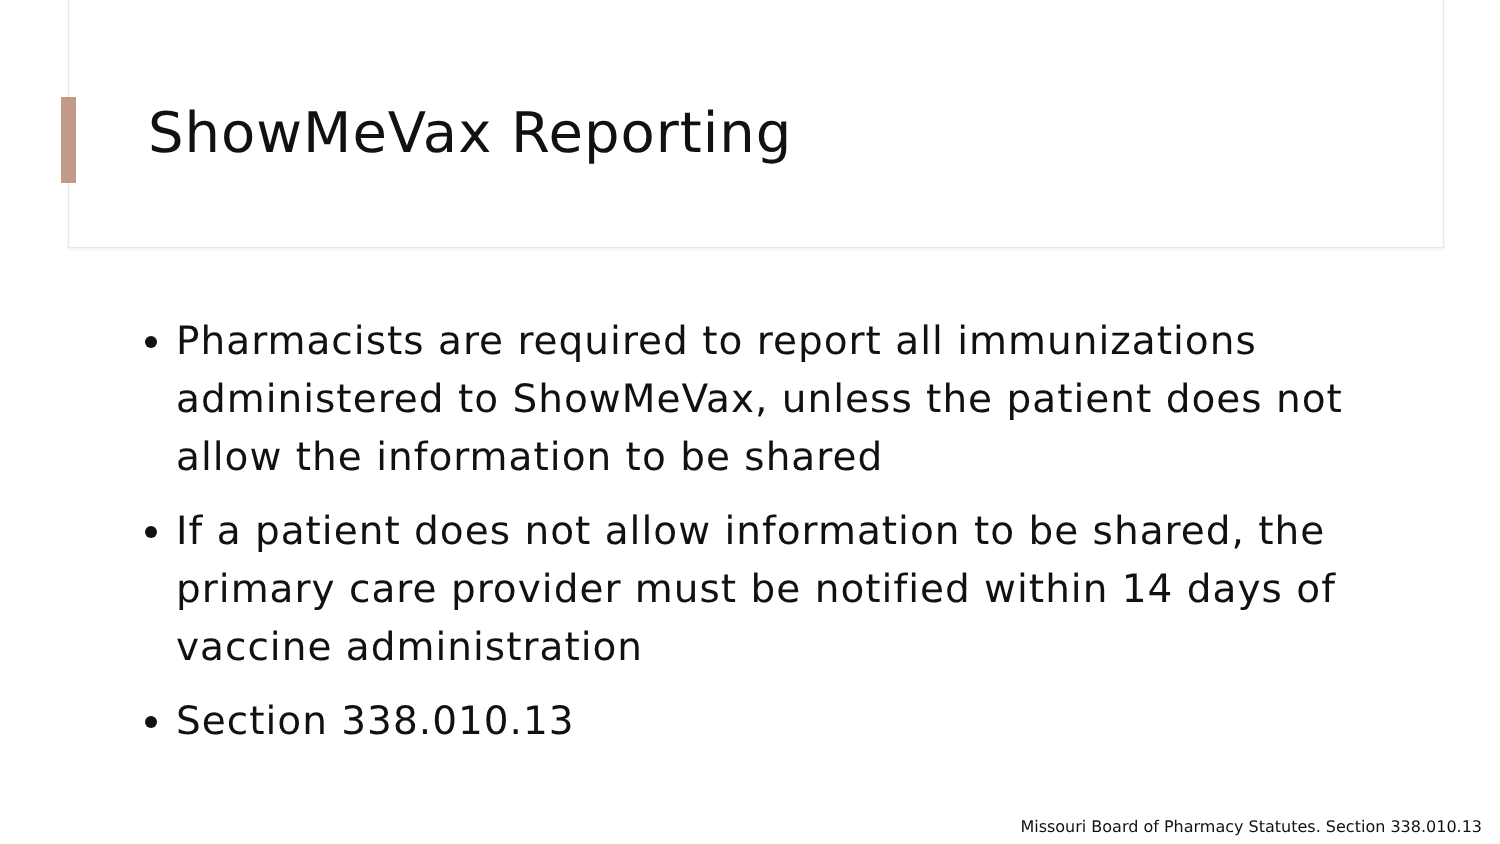ShowMeVax Reporting
Pharmacists are required to report all immunizations administered to ShowMeVax, unless the patient does not allow the information to be shared
If a patient does not allow information to be shared, the primary care provider must be notified within 14 days of vaccine administration
Section 338.010.13
Missouri Board of Pharmacy Statutes. Section 338.010.13